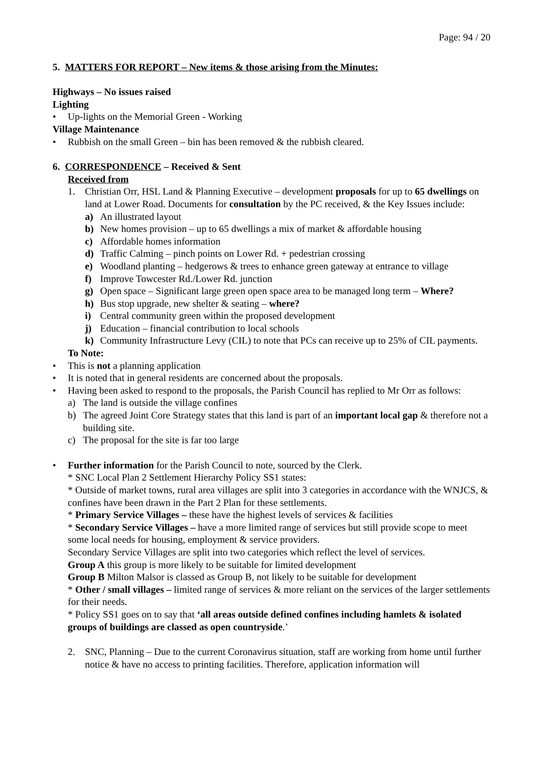Page: 94 / 20
5. MATTERS FOR REPORT – New items & those arising from the Minutes:
Highways – No issues raised
Lighting
• Up-lights on the Memorial Green - Working
Village Maintenance
• Rubbish on the small Green – bin has been removed & the rubbish cleared.
6. CORRESPONDENCE – Received & Sent
Received from
1. Christian Orr, HSL Land & Planning Executive – development proposals for up to 65 dwellings on land at Lower Road. Documents for consultation by the PC received, & the Key Issues include:
a) An illustrated layout
b) New homes provision – up to 65 dwellings a mix of market & affordable housing
c) Affordable homes information
d) Traffic Calming – pinch points on Lower Rd. + pedestrian crossing
e) Woodland planting – hedgerows & trees to enhance green gateway at entrance to village
f) Improve Towcester Rd./Lower Rd. junction
g) Open space – Significant large green open space area to be managed long term – Where?
h) Bus stop upgrade, new shelter & seating – where?
i) Central community green within the proposed development
j) Education – financial contribution to local schools
k) Community Infrastructure Levy (CIL) to note that PCs can receive up to 25% of CIL payments.
To Note:
• This is not a planning application
• It is noted that in general residents are concerned about the proposals.
• Having been asked to respond to the proposals, the Parish Council has replied to Mr Orr as follows:
a) The land is outside the village confines
b) The agreed Joint Core Strategy states that this land is part of an important local gap & therefore not a building site.
c) The proposal for the site is far too large
• Further information for the Parish Council to note, sourced by the Clerk.
* SNC Local Plan 2 Settlement Hierarchy Policy SS1 states:
* Outside of market towns, rural area villages are split into 3 categories in accordance with the WNJCS, & confines have been drawn in the Part 2 Plan for these settlements.
* Primary Service Villages – these have the highest levels of services & facilities
* Secondary Service Villages – have a more limited range of services but still provide scope to meet some local needs for housing, employment & service providers.
Secondary Service Villages are split into two categories which reflect the level of services.
Group A this group is more likely to be suitable for limited development
Group B Milton Malsor is classed as Group B, not likely to be suitable for development
* Other / small villages – limited range of services & more reliant on the services of the larger settlements for their needs.
* Policy SS1 goes on to say that ‘all areas outside defined confines including hamlets & isolated groups of buildings are classed as open countryside.’
2. SNC, Planning – Due to the current Coronavirus situation, staff are working from home until further notice & have no access to printing facilities. Therefore, application information will